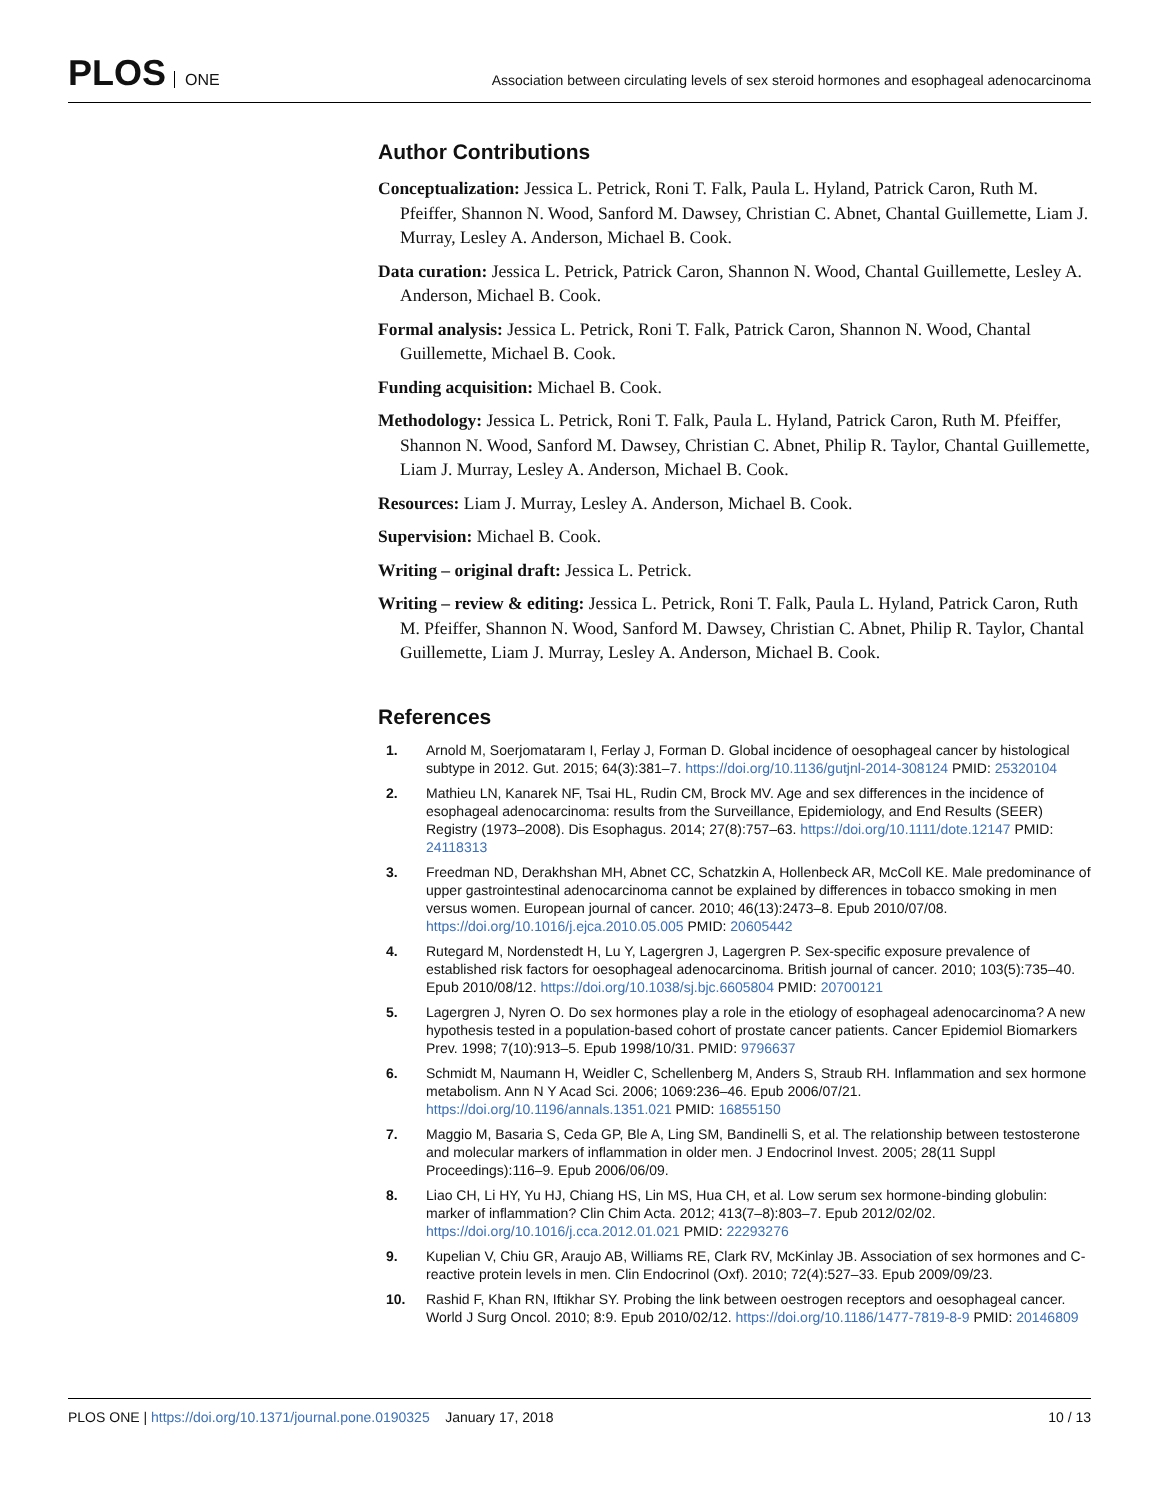PLOS ONE
Association between circulating levels of sex steroid hormones and esophageal adenocarcinoma
Author Contributions
Conceptualization: Jessica L. Petrick, Roni T. Falk, Paula L. Hyland, Patrick Caron, Ruth M. Pfeiffer, Shannon N. Wood, Sanford M. Dawsey, Christian C. Abnet, Chantal Guillemette, Liam J. Murray, Lesley A. Anderson, Michael B. Cook.
Data curation: Jessica L. Petrick, Patrick Caron, Shannon N. Wood, Chantal Guillemette, Lesley A. Anderson, Michael B. Cook.
Formal analysis: Jessica L. Petrick, Roni T. Falk, Patrick Caron, Shannon N. Wood, Chantal Guillemette, Michael B. Cook.
Funding acquisition: Michael B. Cook.
Methodology: Jessica L. Petrick, Roni T. Falk, Paula L. Hyland, Patrick Caron, Ruth M. Pfeiffer, Shannon N. Wood, Sanford M. Dawsey, Christian C. Abnet, Philip R. Taylor, Chantal Guillemette, Liam J. Murray, Lesley A. Anderson, Michael B. Cook.
Resources: Liam J. Murray, Lesley A. Anderson, Michael B. Cook.
Supervision: Michael B. Cook.
Writing – original draft: Jessica L. Petrick.
Writing – review & editing: Jessica L. Petrick, Roni T. Falk, Paula L. Hyland, Patrick Caron, Ruth M. Pfeiffer, Shannon N. Wood, Sanford M. Dawsey, Christian C. Abnet, Philip R. Taylor, Chantal Guillemette, Liam J. Murray, Lesley A. Anderson, Michael B. Cook.
References
1. Arnold M, Soerjomataram I, Ferlay J, Forman D. Global incidence of oesophageal cancer by histological subtype in 2012. Gut. 2015; 64(3):381–7. https://doi.org/10.1136/gutjnl-2014-308124 PMID: 25320104
2. Mathieu LN, Kanarek NF, Tsai HL, Rudin CM, Brock MV. Age and sex differences in the incidence of esophageal adenocarcinoma: results from the Surveillance, Epidemiology, and End Results (SEER) Registry (1973–2008). Dis Esophagus. 2014; 27(8):757–63. https://doi.org/10.1111/dote.12147 PMID: 24118313
3. Freedman ND, Derakhshan MH, Abnet CC, Schatzkin A, Hollenbeck AR, McColl KE. Male predominance of upper gastrointestinal adenocarcinoma cannot be explained by differences in tobacco smoking in men versus women. European journal of cancer. 2010; 46(13):2473–8. Epub 2010/07/08. https://doi.org/10.1016/j.ejca.2010.05.005 PMID: 20605442
4. Rutegard M, Nordenstedt H, Lu Y, Lagergren J, Lagergren P. Sex-specific exposure prevalence of established risk factors for oesophageal adenocarcinoma. British journal of cancer. 2010; 103(5):735–40. Epub 2010/08/12. https://doi.org/10.1038/sj.bjc.6605804 PMID: 20700121
5. Lagergren J, Nyren O. Do sex hormones play a role in the etiology of esophageal adenocarcinoma? A new hypothesis tested in a population-based cohort of prostate cancer patients. Cancer Epidemiol Biomarkers Prev. 1998; 7(10):913–5. Epub 1998/10/31. PMID: 9796637
6. Schmidt M, Naumann H, Weidler C, Schellenberg M, Anders S, Straub RH. Inflammation and sex hormone metabolism. Ann N Y Acad Sci. 2006; 1069:236–46. Epub 2006/07/21. https://doi.org/10.1196/annals.1351.021 PMID: 16855150
7. Maggio M, Basaria S, Ceda GP, Ble A, Ling SM, Bandinelli S, et al. The relationship between testosterone and molecular markers of inflammation in older men. J Endocrinol Invest. 2005; 28(11 Suppl Proceedings):116–9. Epub 2006/06/09.
8. Liao CH, Li HY, Yu HJ, Chiang HS, Lin MS, Hua CH, et al. Low serum sex hormone-binding globulin: marker of inflammation? Clin Chim Acta. 2012; 413(7–8):803–7. Epub 2012/02/02. https://doi.org/10.1016/j.cca.2012.01.021 PMID: 22293276
9. Kupelian V, Chiu GR, Araujo AB, Williams RE, Clark RV, McKinlay JB. Association of sex hormones and C-reactive protein levels in men. Clin Endocrinol (Oxf). 2010; 72(4):527–33. Epub 2009/09/23.
10. Rashid F, Khan RN, Iftikhar SY. Probing the link between oestrogen receptors and oesophageal cancer. World J Surg Oncol. 2010; 8:9. Epub 2010/02/12. https://doi.org/10.1186/1477-7819-8-9 PMID: 20146809
PLOS ONE | https://doi.org/10.1371/journal.pone.0190325 January 17, 2018
10 / 13